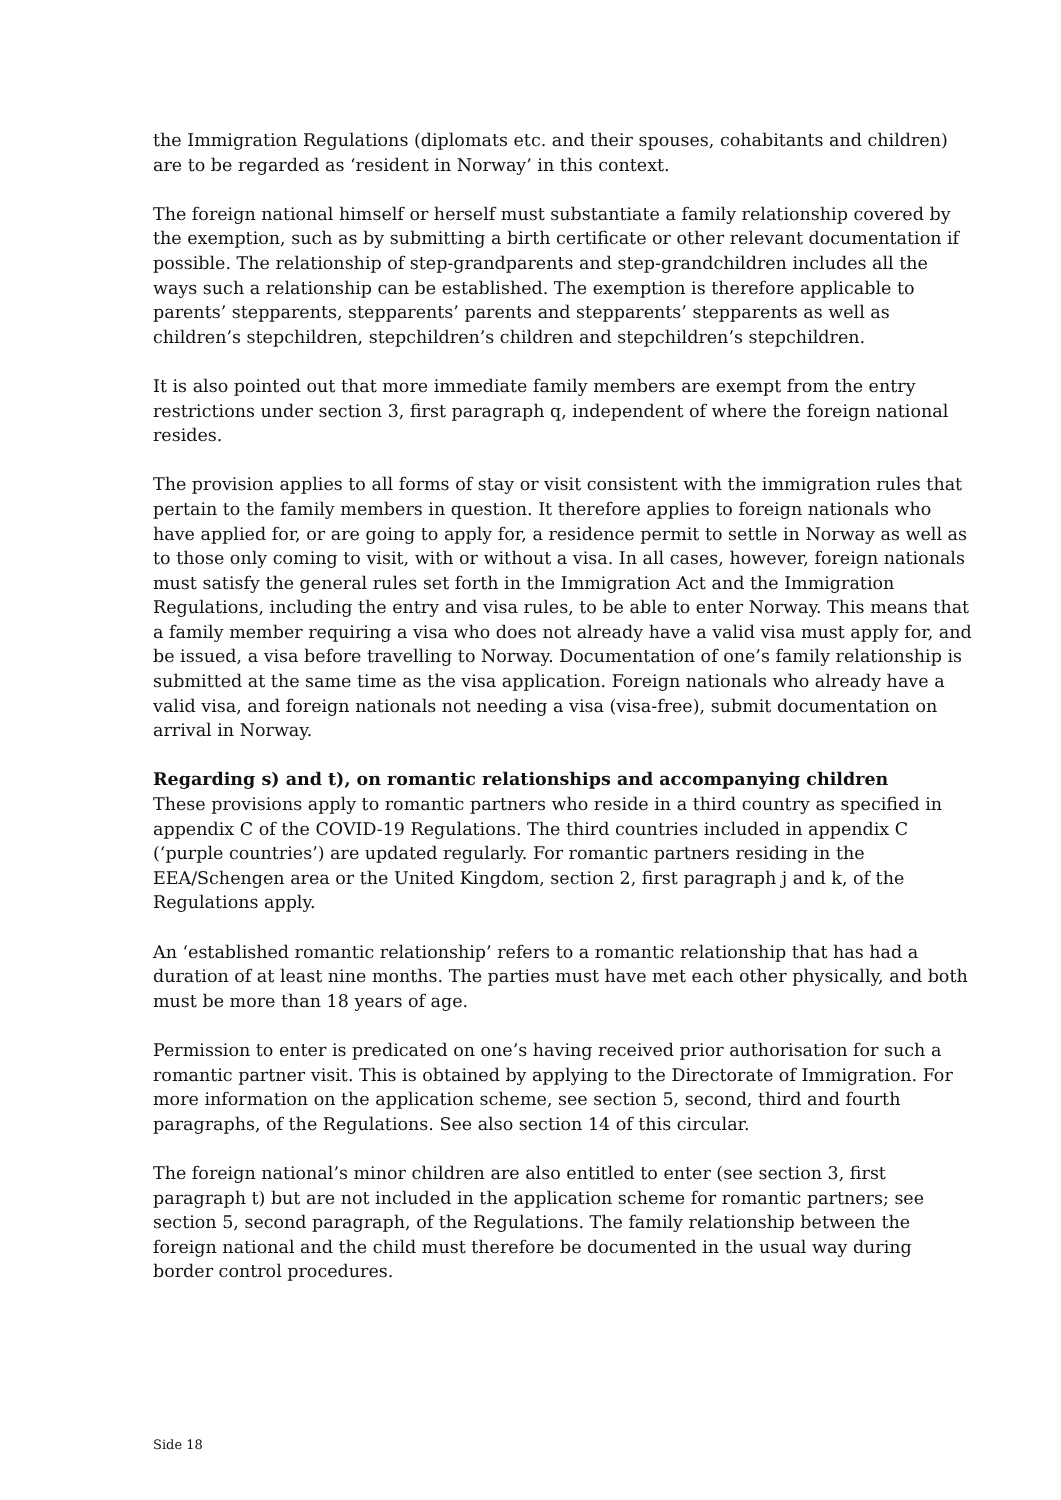the Immigration Regulations (diplomats etc. and their spouses, cohabitants and children) are to be regarded as ‘resident in Norway’ in this context.
The foreign national himself or herself must substantiate a family relationship covered by the exemption, such as by submitting a birth certificate or other relevant documentation if possible. The relationship of step-grandparents and step-grandchildren includes all the ways such a relationship can be established. The exemption is therefore applicable to parents’ stepparents, stepparents’ parents and stepparents’ stepparents as well as children’s stepchildren, stepchildren’s children and stepchildren’s stepchildren.
It is also pointed out that more immediate family members are exempt from the entry restrictions under section 3, first paragraph q, independent of where the foreign national resides.
The provision applies to all forms of stay or visit consistent with the immigration rules that pertain to the family members in question. It therefore applies to foreign nationals who have applied for, or are going to apply for, a residence permit to settle in Norway as well as to those only coming to visit, with or without a visa. In all cases, however, foreign nationals must satisfy the general rules set forth in the Immigration Act and the Immigration Regulations, including the entry and visa rules, to be able to enter Norway. This means that a family member requiring a visa who does not already have a valid visa must apply for, and be issued, a visa before travelling to Norway. Documentation of one’s family relationship is submitted at the same time as the visa application. Foreign nationals who already have a valid visa, and foreign nationals not needing a visa (visa-free), submit documentation on arrival in Norway.
Regarding s) and t), on romantic relationships and accompanying children
These provisions apply to romantic partners who reside in a third country as specified in appendix C of the COVID-19 Regulations. The third countries included in appendix C (‘purple countries’) are updated regularly. For romantic partners residing in the EEA/Schengen area or the United Kingdom, section 2, first paragraph j and k, of the Regulations apply.
An ‘established romantic relationship’ refers to a romantic relationship that has had a duration of at least nine months. The parties must have met each other physically, and both must be more than 18 years of age.
Permission to enter is predicated on one’s having received prior authorisation for such a romantic partner visit. This is obtained by applying to the Directorate of Immigration. For more information on the application scheme, see section 5, second, third and fourth paragraphs, of the Regulations. See also section 14 of this circular.
The foreign national’s minor children are also entitled to enter (see section 3, first paragraph t) but are not included in the application scheme for romantic partners; see section 5, second paragraph, of the Regulations. The family relationship between the foreign national and the child must therefore be documented in the usual way during border control procedures.
Side 18